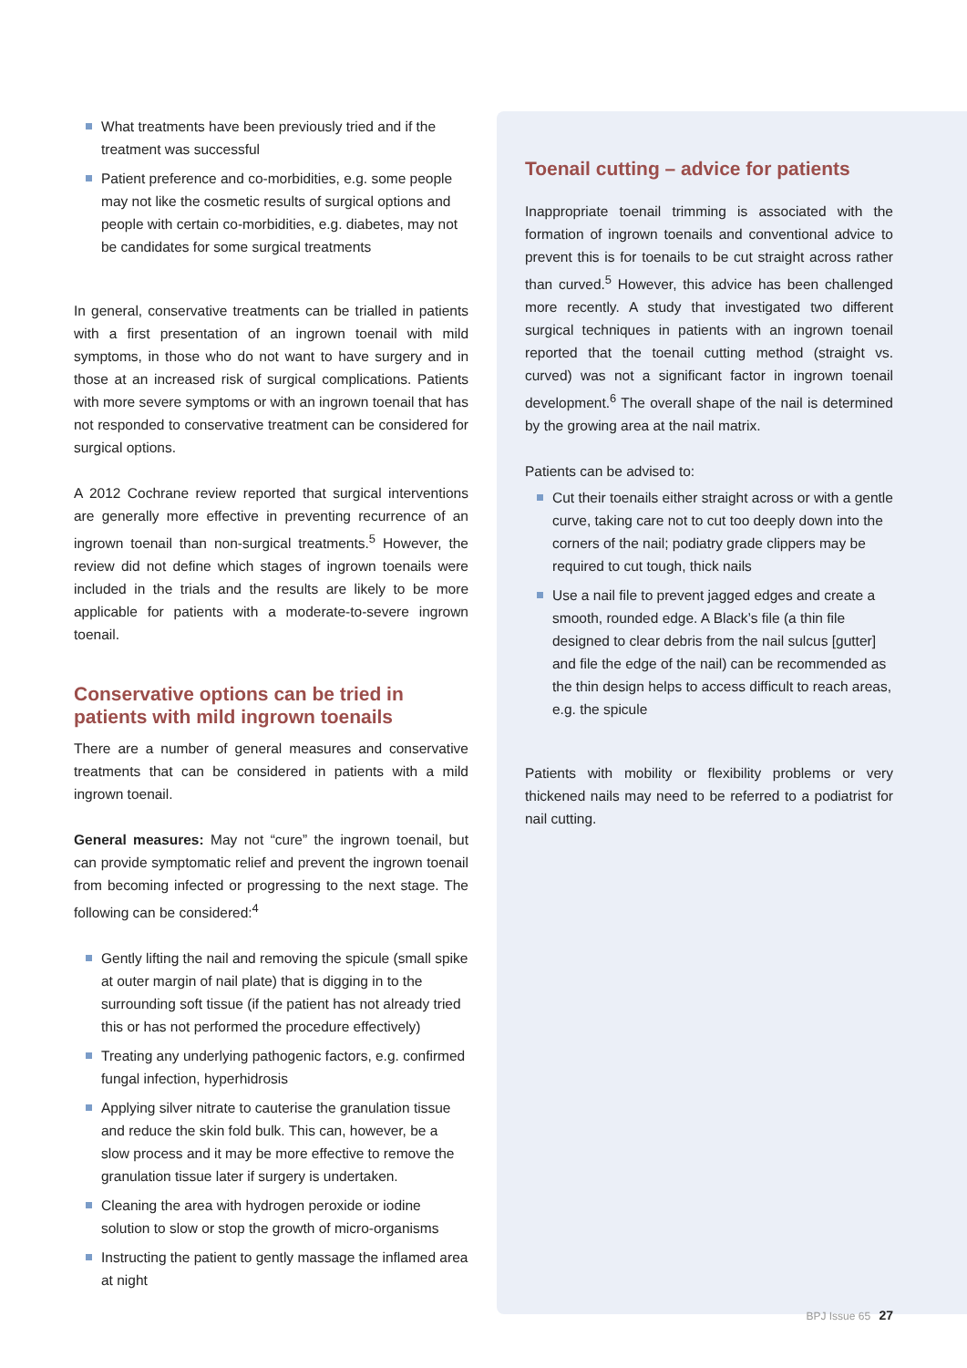What treatments have been previously tried and if the treatment was successful
Patient preference and co-morbidities, e.g. some people may not like the cosmetic results of surgical options and people with certain co-morbidities, e.g. diabetes, may not be candidates for some surgical treatments
In general, conservative treatments can be trialled in patients with a first presentation of an ingrown toenail with mild symptoms, in those who do not want to have surgery and in those at an increased risk of surgical complications. Patients with more severe symptoms or with an ingrown toenail that has not responded to conservative treatment can be considered for surgical options.
A 2012 Cochrane review reported that surgical interventions are generally more effective in preventing recurrence of an ingrown toenail than non-surgical treatments.<sup>5</sup> However, the review did not define which stages of ingrown toenails were included in the trials and the results are likely to be more applicable for patients with a moderate-to-severe ingrown toenail.
Conservative options can be tried in patients with mild ingrown toenails
There are a number of general measures and conservative treatments that can be considered in patients with a mild ingrown toenail.
General measures: May not “cure” the ingrown toenail, but can provide symptomatic relief and prevent the ingrown toenail from becoming infected or progressing to the next stage. The following can be considered:<sup>4</sup>
Gently lifting the nail and removing the spicule (small spike at outer margin of nail plate) that is digging in to the surrounding soft tissue (if the patient has not already tried this or has not performed the procedure effectively)
Treating any underlying pathogenic factors, e.g. confirmed fungal infection, hyperhidrosis
Applying silver nitrate to cauterise the granulation tissue and reduce the skin fold bulk. This can, however, be a slow process and it may be more effective to remove the granulation tissue later if surgery is undertaken.
Cleaning the area with hydrogen peroxide or iodine solution to slow or stop the growth of micro-organisms
Instructing the patient to gently massage the inflamed area at night
Toenail cutting – advice for patients
Inappropriate toenail trimming is associated with the formation of ingrown toenails and conventional advice to prevent this is for toenails to be cut straight across rather than curved.<sup>5</sup> However, this advice has been challenged more recently. A study that investigated two different surgical techniques in patients with an ingrown toenail reported that the toenail cutting method (straight vs. curved) was not a significant factor in ingrown toenail development.<sup>6</sup> The overall shape of the nail is determined by the growing area at the nail matrix.
Patients can be advised to:
Cut their toenails either straight across or with a gentle curve, taking care not to cut too deeply down into the corners of the nail; podiatry grade clippers may be required to cut tough, thick nails
Use a nail file to prevent jagged edges and create a smooth, rounded edge. A Black’s file (a thin file designed to clear debris from the nail sulcus [gutter] and file the edge of the nail) can be recommended as the thin design helps to access difficult to reach areas, e.g. the spicule
Patients with mobility or flexibility problems or very thickened nails may need to be referred to a podiatrist for nail cutting.
BPJ Issue 65 27